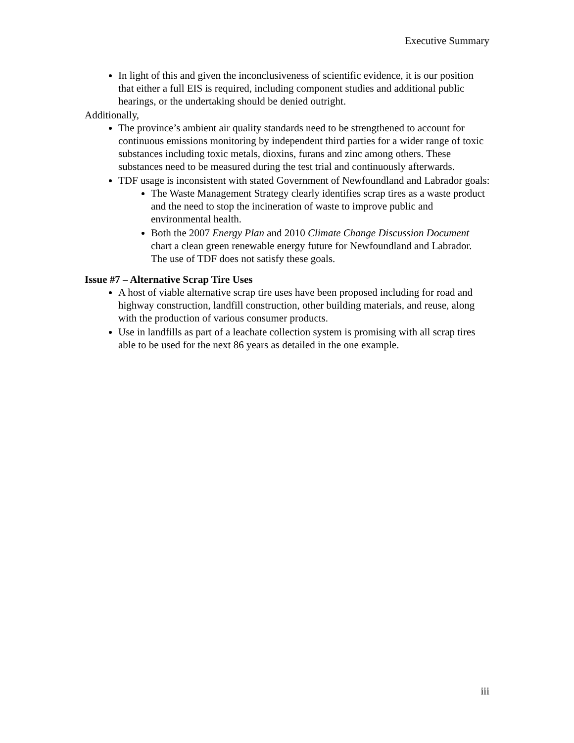Executive Summary
In light of this and given the inconclusiveness of scientific evidence, it is our position that either a full EIS is required, including component studies and additional public hearings, or the undertaking should be denied outright.
Additionally,
The province’s ambient air quality standards need to be strengthened to account for continuous emissions monitoring by independent third parties for a wider range of toxic substances including toxic metals, dioxins, furans and zinc among others. These substances need to be measured during the test trial and continuously afterwards.
TDF usage is inconsistent with stated Government of Newfoundland and Labrador goals:
The Waste Management Strategy clearly identifies scrap tires as a waste product and the need to stop the incineration of waste to improve public and environmental health.
Both the 2007 Energy Plan and 2010 Climate Change Discussion Document chart a clean green renewable energy future for Newfoundland and Labrador. The use of TDF does not satisfy these goals.
Issue #7 – Alternative Scrap Tire Uses
A host of viable alternative scrap tire uses have been proposed including for road and highway construction, landfill construction, other building materials, and reuse, along with the production of various consumer products.
Use in landfills as part of a leachate collection system is promising with all scrap tires able to be used for the next 86 years as detailed in the one example.
iii